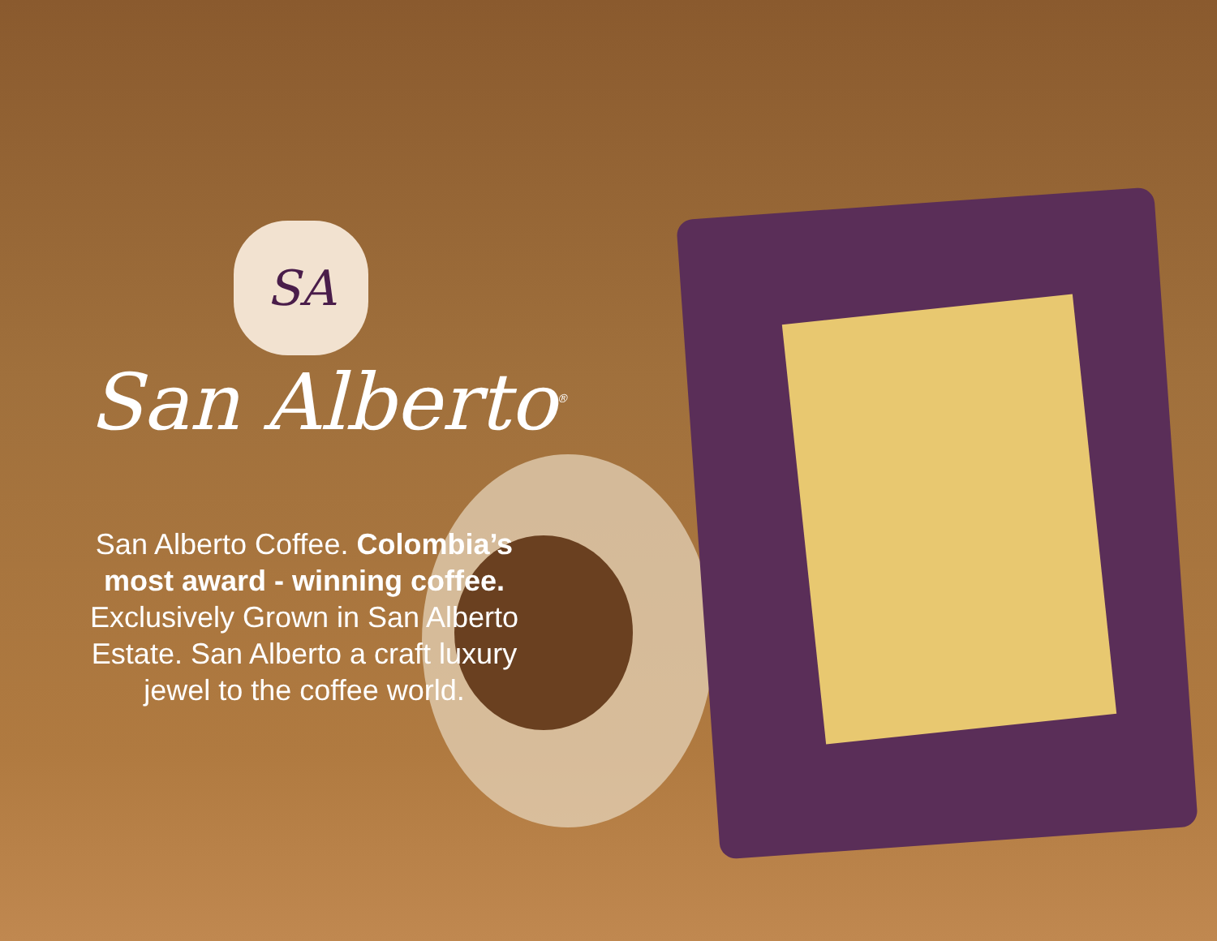SA
San Alberto<sup>®</sup>
San Alberto Coffee. Colombia’s most award - winning coffee. Exclusively Grown in San Alberto Estate. San Alberto a craft luxury jewel to the coffee world.